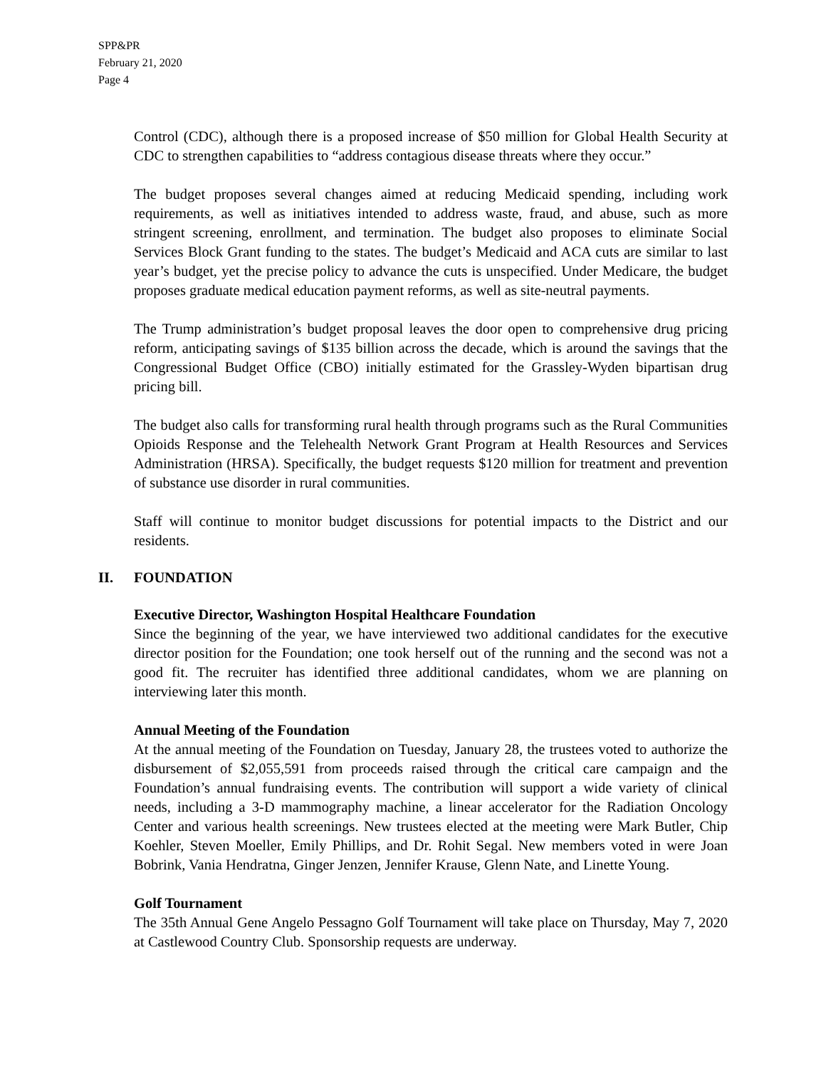SPP&PR
February 21, 2020
Page 4
Control (CDC), although there is a proposed increase of $50 million for Global Health Security at CDC to strengthen capabilities to “address contagious disease threats where they occur.”
The budget proposes several changes aimed at reducing Medicaid spending, including work requirements, as well as initiatives intended to address waste, fraud, and abuse, such as more stringent screening, enrollment, and termination. The budget also proposes to eliminate Social Services Block Grant funding to the states. The budget’s Medicaid and ACA cuts are similar to last year’s budget, yet the precise policy to advance the cuts is unspecified. Under Medicare, the budget proposes graduate medical education payment reforms, as well as site-neutral payments.
The Trump administration’s budget proposal leaves the door open to comprehensive drug pricing reform, anticipating savings of $135 billion across the decade, which is around the savings that the Congressional Budget Office (CBO) initially estimated for the Grassley-Wyden bipartisan drug pricing bill.
The budget also calls for transforming rural health through programs such as the Rural Communities Opioids Response and the Telehealth Network Grant Program at Health Resources and Services Administration (HRSA). Specifically, the budget requests $120 million for treatment and prevention of substance use disorder in rural communities.
Staff will continue to monitor budget discussions for potential impacts to the District and our residents.
II. FOUNDATION
Executive Director, Washington Hospital Healthcare Foundation
Since the beginning of the year, we have interviewed two additional candidates for the executive director position for the Foundation; one took herself out of the running and the second was not a good fit. The recruiter has identified three additional candidates, whom we are planning on interviewing later this month.
Annual Meeting of the Foundation
At the annual meeting of the Foundation on Tuesday, January 28, the trustees voted to authorize the disbursement of $2,055,591 from proceeds raised through the critical care campaign and the Foundation’s annual fundraising events. The contribution will support a wide variety of clinical needs, including a 3-D mammography machine, a linear accelerator for the Radiation Oncology Center and various health screenings. New trustees elected at the meeting were Mark Butler, Chip Koehler, Steven Moeller, Emily Phillips, and Dr. Rohit Segal. New members voted in were Joan Bobrink, Vania Hendratna, Ginger Jenzen, Jennifer Krause, Glenn Nate, and Linette Young.
Golf Tournament
The 35th Annual Gene Angelo Pessagno Golf Tournament will take place on Thursday, May 7, 2020 at Castlewood Country Club. Sponsorship requests are underway.